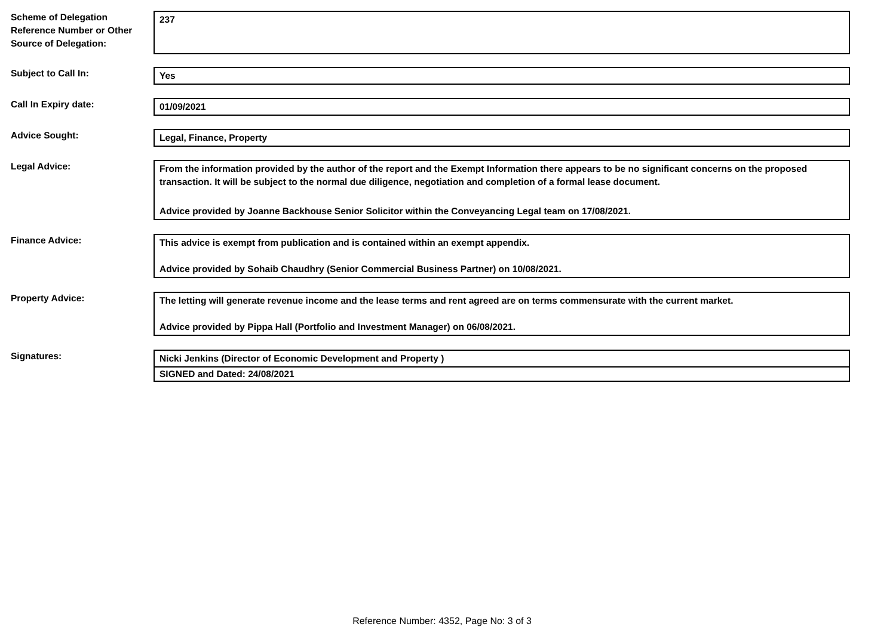Scheme of Delegation Reference Number or Other Source of Delegation:
237
Subject to Call In: Yes
Call In Expiry date: 01/09/2021
Advice Sought: Legal, Finance, Property
Legal Advice: From the information provided by the author of the report and the Exempt Information there appears to be no significant concerns on the proposed transaction. It will be subject to the normal due diligence, negotiation and completion of a formal lease document.
Advice provided by Joanne Backhouse Senior Solicitor within the Conveyancing Legal team on 17/08/2021.
Finance Advice: This advice is exempt from publication and is contained within an exempt appendix.
Advice provided by Sohaib Chaudhry (Senior Commercial Business Partner) on 10/08/2021.
Property Advice: The letting will generate revenue income and the lease terms and rent agreed are on terms commensurate with the current market.
Advice provided by Pippa Hall (Portfolio and Investment Manager) on 06/08/2021.
Signatures: Nicki Jenkins (Director of Economic Development and Property )
SIGNED and Dated: 24/08/2021
Reference Number: 4352, Page No: 3 of 3